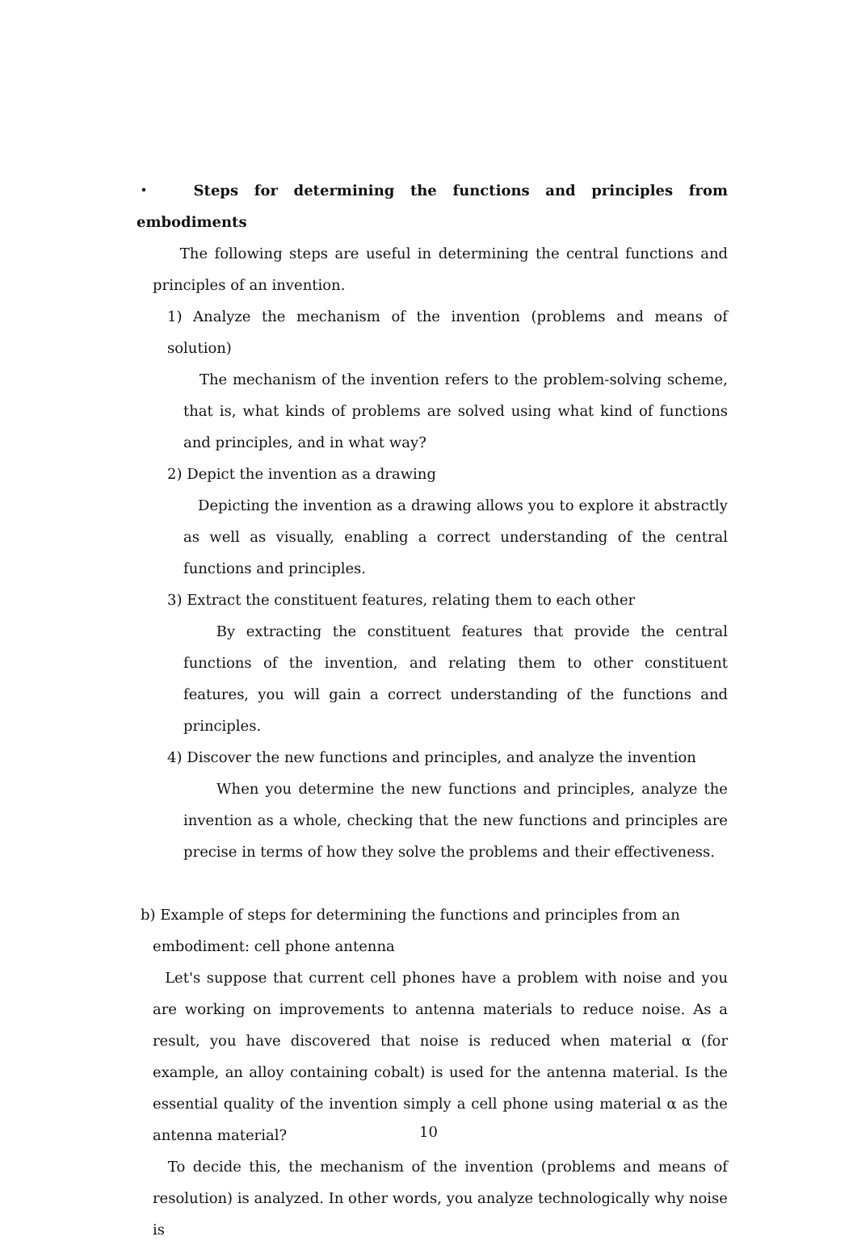・ Steps for determining the functions and principles from embodiments
The following steps are useful in determining the central functions and principles of an invention.
1) Analyze the mechanism of the invention (problems and means of solution)
The mechanism of the invention refers to the problem-solving scheme, that is, what kinds of problems are solved using what kind of functions and principles, and in what way?
2) Depict the invention as a drawing
Depicting the invention as a drawing allows you to explore it abstractly as well as visually, enabling a correct understanding of the central functions and principles.
3) Extract the constituent features, relating them to each other
By extracting the constituent features that provide the central functions of the invention, and relating them to other constituent features, you will gain a correct understanding of the functions and principles.
4) Discover the new functions and principles, and analyze the invention
When you determine the new functions and principles, analyze the invention as a whole, checking that the new functions and principles are precise in terms of how they solve the problems and their effectiveness.
b) Example of steps for determining the functions and principles from an
embodiment: cell phone antenna
Let's suppose that current cell phones have a problem with noise and you are working on improvements to antenna materials to reduce noise. As a result, you have discovered that noise is reduced when material α (for example, an alloy containing cobalt) is used for the antenna material. Is the essential quality of the invention simply a cell phone using material α as the antenna material?
To decide this, the mechanism of the invention (problems and means of resolution) is analyzed. In other words, you analyze technologically why noise is
10